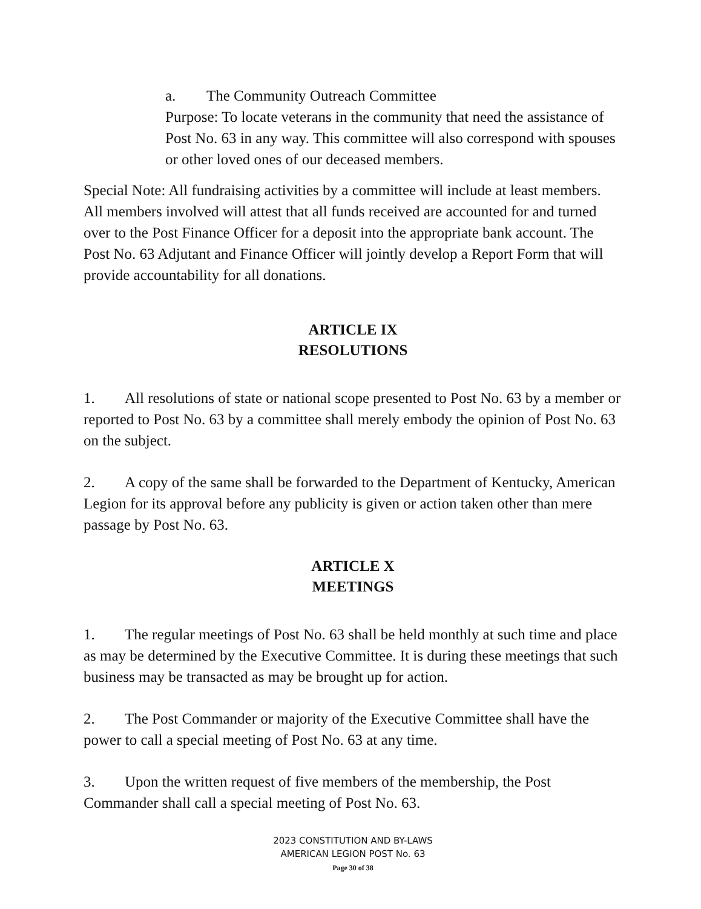a. The Community Outreach Committee
Purpose: To locate veterans in the community that need the assistance of Post No. 63 in any way. This committee will also correspond with spouses or other loved ones of our deceased members.
Special Note: All fundraising activities by a committee will include at least members. All members involved will attest that all funds received are accounted for and turned over to the Post Finance Officer for a deposit into the appropriate bank account. The Post No. 63 Adjutant and Finance Officer will jointly develop a Report Form that will provide accountability for all donations.
ARTICLE IX
RESOLUTIONS
1. All resolutions of state or national scope presented to Post No. 63 by a member or reported to Post No. 63 by a committee shall merely embody the opinion of Post No. 63 on the subject.
2. A copy of the same shall be forwarded to the Department of Kentucky, American Legion for its approval before any publicity is given or action taken other than mere passage by Post No. 63.
ARTICLE X
MEETINGS
1. The regular meetings of Post No. 63 shall be held monthly at such time and place as may be determined by the Executive Committee. It is during these meetings that such business may be transacted as may be brought up for action.
2. The Post Commander or majority of the Executive Committee shall have the power to call a special meeting of Post No. 63 at any time.
3. Upon the written request of five members of the membership, the Post Commander shall call a special meeting of Post No. 63.
2023 CONSTITUTION AND BY-LAWS
AMERICAN LEGION POST No. 63
Page 30 of 38